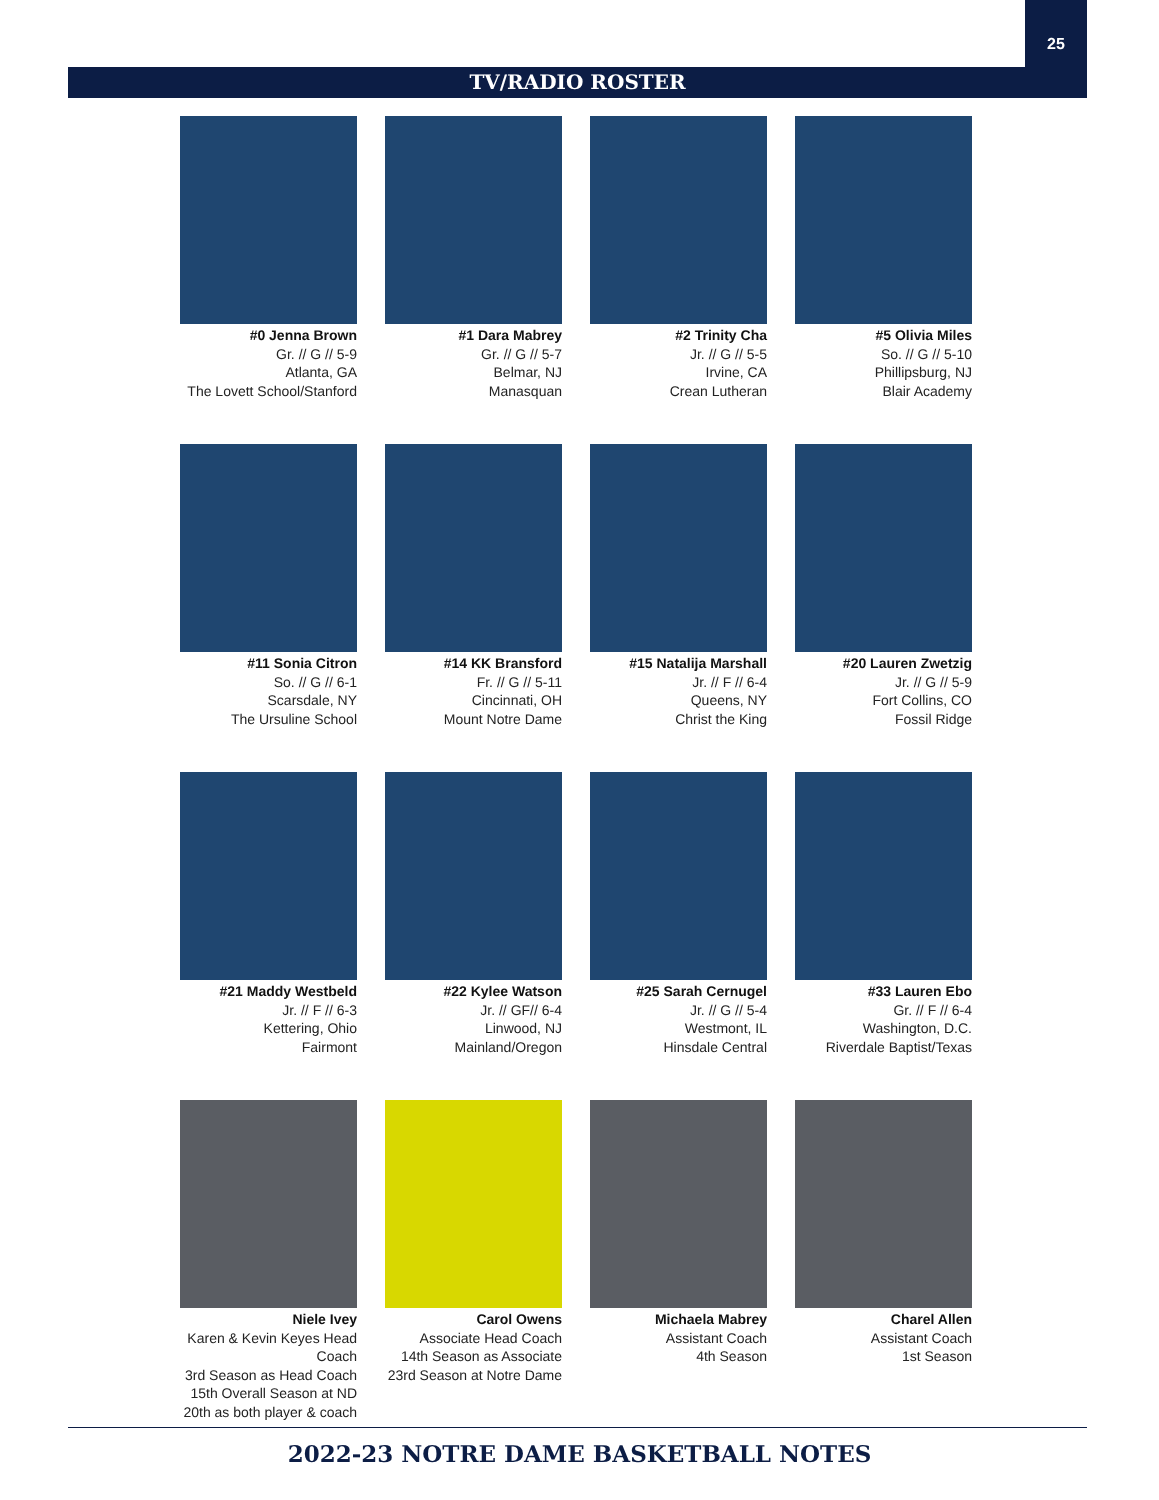25
TV/RADIO ROSTER
#0 Jenna Brown
Gr. // G // 5-9
Atlanta, GA
The Lovett School/Stanford
#1 Dara Mabrey
Gr. // G // 5-7
Belmar, NJ
Manasquan
#2 Trinity Cha
Jr. // G // 5-5
Irvine, CA
Crean Lutheran
#5 Olivia Miles
So. // G // 5-10
Phillipsburg, NJ
Blair Academy
#11 Sonia Citron
So. // G // 6-1
Scarsdale, NY
The Ursuline School
#14 KK Bransford
Fr. // G // 5-11
Cincinnati, OH
Mount Notre Dame
#15 Natalija Marshall
Jr. // F // 6-4
Queens, NY
Christ the King
#20 Lauren Zwetzig
Jr. // G // 5-9
Fort Collins, CO
Fossil Ridge
#21 Maddy Westbeld
Jr. // F // 6-3
Kettering, Ohio
Fairmont
#22 Kylee Watson
Jr. // GF// 6-4
Linwood, NJ
Mainland/Oregon
#25 Sarah Cernugel
Jr. // G // 5-4
Westmont, IL
Hinsdale Central
#33 Lauren Ebo
Gr. // F // 6-4
Washington, D.C.
Riverdale Baptist/Texas
Niele Ivey
Karen & Kevin Keyes Head Coach
3rd Season as Head Coach
15th Overall Season at ND
20th as both player & coach
Carol Owens
Associate Head Coach
14th Season as Associate
23rd Season at Notre Dame
Michaela Mabrey
Assistant Coach
4th Season
Charel Allen
Assistant Coach
1st Season
2022-23 NOTRE DAME BASKETBALL NOTES